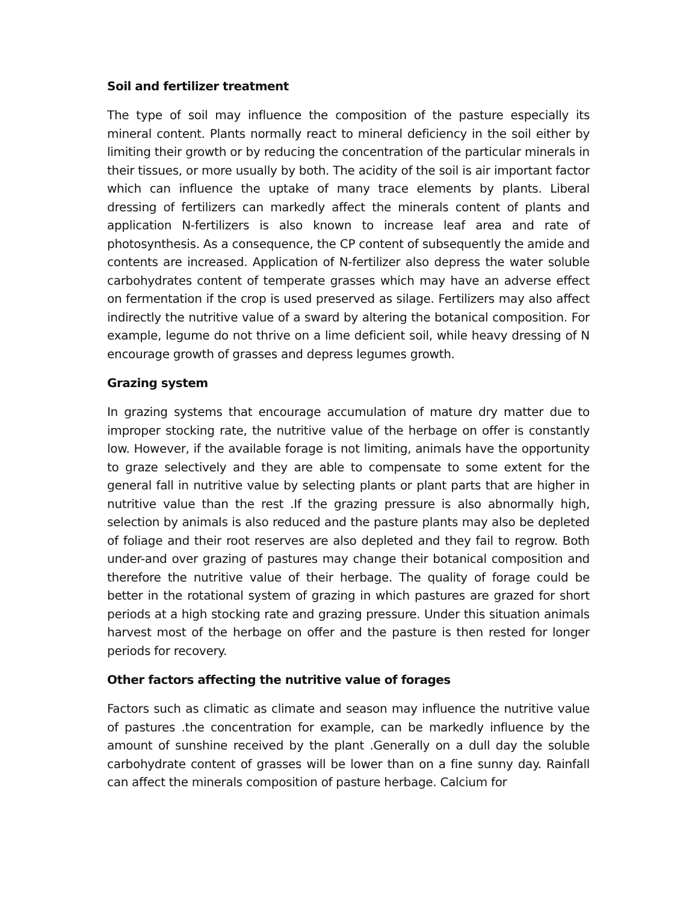Soil and fertilizer treatment
The type of soil may influence the composition of the pasture especially its mineral content. Plants normally react to mineral deficiency in the soil either by limiting their growth or by reducing the concentration of the particular minerals in their tissues, or more usually by both. The acidity of the soil is air important factor which can influence the uptake of many trace elements by plants. Liberal dressing of fertilizers can markedly affect the minerals content of plants and application N-fertilizers is also known to increase leaf area and rate of photosynthesis. As a consequence, the CP content of subsequently the amide and contents are increased. Application of N-fertilizer also depress the water soluble carbohydrates content of temperate grasses which may have an adverse effect on fermentation if the crop is used preserved as silage. Fertilizers may also affect indirectly the nutritive value of a sward by altering the botanical composition. For example, legume do not thrive on a lime deficient soil, while heavy dressing of N encourage growth of grasses and depress legumes growth.
Grazing system
In grazing systems that encourage accumulation of mature dry matter due to improper stocking rate, the nutritive value of the herbage on offer is constantly low. However, if the available forage is not limiting, animals have the opportunity to graze selectively and they are able to compensate to some extent for the general fall in nutritive value by selecting plants or plant parts that are higher in nutritive value than the rest .If the grazing pressure is also abnormally high, selection by animals is also reduced and the pasture plants may also be depleted of foliage and their root reserves are also depleted and they fail to regrow. Both under-and over grazing of pastures may change their botanical composition and therefore the nutritive value of their herbage. The quality of forage could be better in the rotational system of grazing in which pastures are grazed for short periods at a high stocking rate and grazing pressure. Under this situation animals harvest most of the herbage on offer and the pasture is then rested for longer periods for recovery.
Other factors affecting the nutritive value of forages
Factors such as climatic as climate and season may influence the nutritive value of pastures .the concentration for example, can be markedly influence by the amount of sunshine received by the plant .Generally on a dull day the soluble carbohydrate content of grasses will be lower than on a fine sunny day. Rainfall can affect the minerals composition of pasture herbage. Calcium for